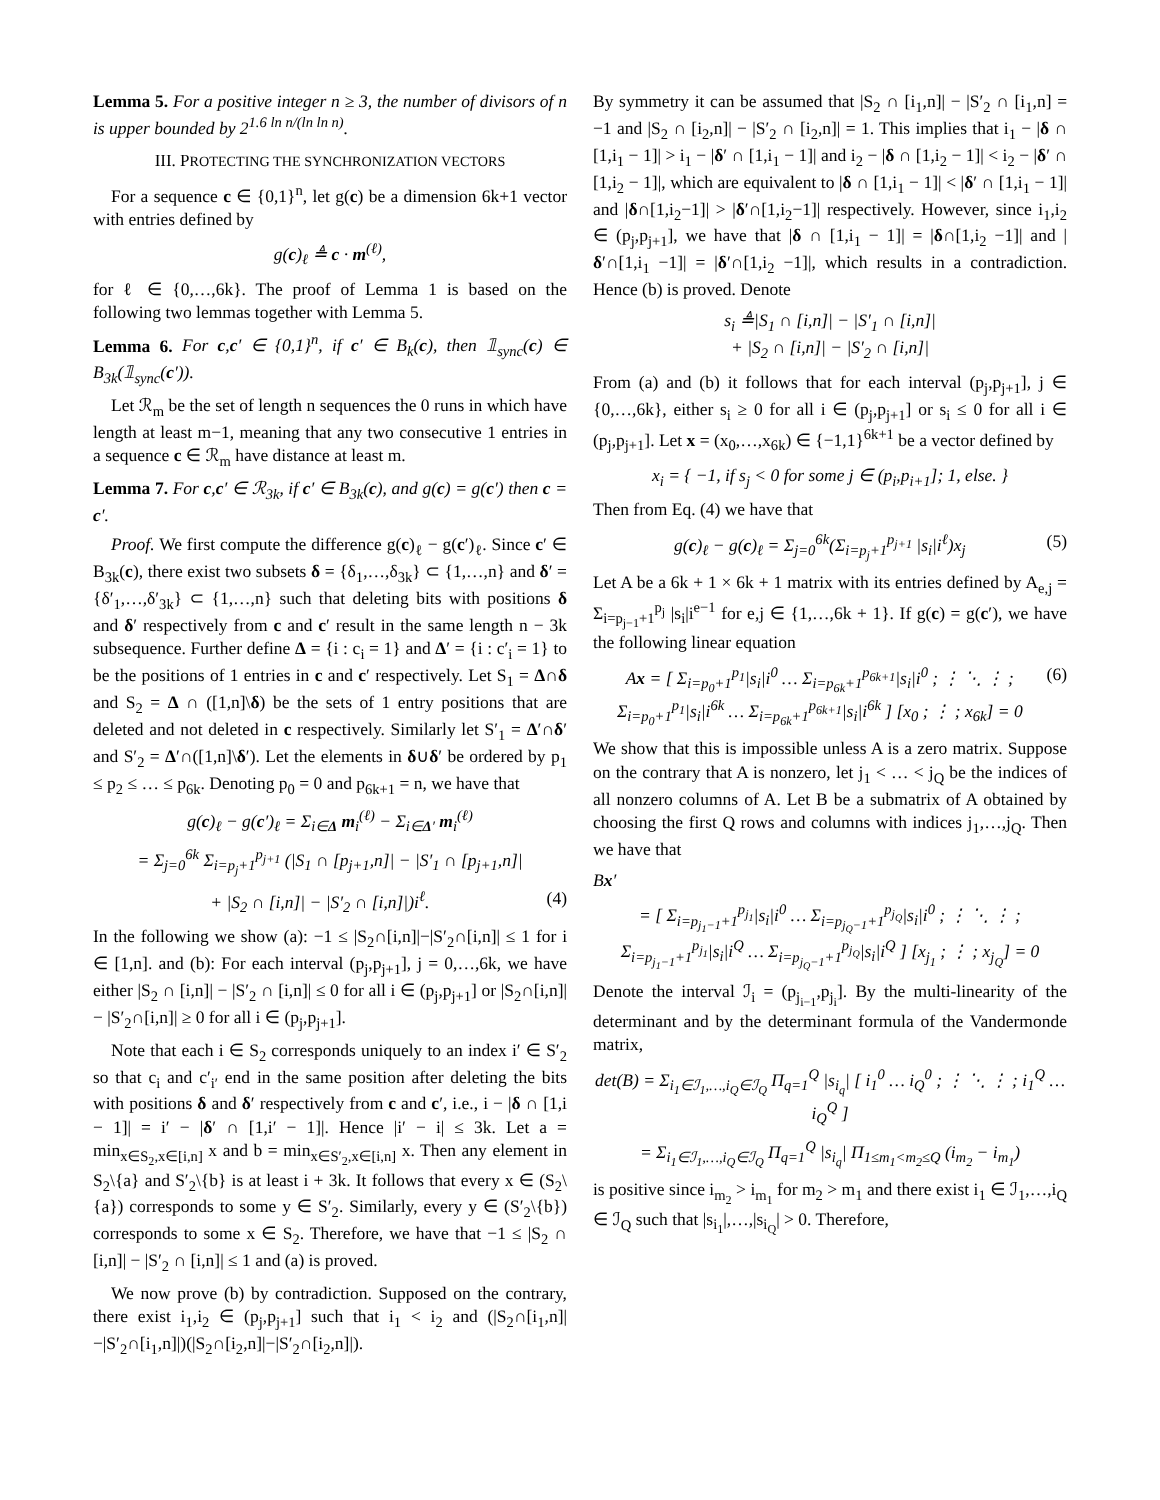Lemma 5. For a positive integer n ≥ 3, the number of divisors of n is upper bounded by 2<sup>1.6 ln n/(ln ln n)</sup>.
III. PROTECTING THE SYNCHRONIZATION VECTORS
For a sequence c ∈ {0,1}<sup>n</sup>, let g(c) be a dimension 6k+1 vector with entries defined by
g(c)<sub>ℓ</sub> ≜ c · m<sup>(ℓ)</sup>,
for ℓ ∈ {0,…,6k}. The proof of Lemma 1 is based on the following two lemmas together with Lemma 5.
Lemma 6. For c,c′ ∈ {0,1}<sup>n</sup>, if c′ ∈ B<sub>k</sub>(c), then 𝟙<sub>sync</sub>(c) ∈ B<sub>3k</sub>(𝟙<sub>sync</sub>(c′)).
Let ℛ<sub>m</sub> be the set of length n sequences the 0 runs in which have length at least m−1, meaning that any two consecutive 1 entries in a sequence c ∈ ℛ<sub>m</sub> have distance at least m.
Lemma 7. For c,c′ ∈ ℛ<sub>3k</sub>, if c′ ∈ B<sub>3k</sub>(c), and g(c) = g(c′) then c = c′.
Proof. We first compute the difference g(c)<sub>ℓ</sub> − g(c′)<sub>ℓ</sub>. Since c′ ∈ B<sub>3k</sub>(c), there exist two subsets δ = {δ<sub>1</sub>,…,δ<sub>3k</sub>} ⊂ {1,…,n} and δ′ = {δ′<sub>1</sub>,…,δ′<sub>3k</sub>} ⊂ {1,…,n} such that deleting bits with positions δ and δ′ respectively from c and c′ result in the same length n − 3k subsequence. Further define Δ = {i : c<sub>i</sub> = 1} and Δ′ = {i : c′<sub>i</sub> = 1} to be the positions of 1 entries in c and c′ respectively. Let S<sub>1</sub> = Δ∩δ and S<sub>2</sub> = Δ ∩ ([1,n]\δ) be the sets of 1 entry positions that are deleted and not deleted in c respectively. Similarly let S′<sub>1</sub> = Δ′∩δ′ and S′<sub>2</sub> = Δ′∩([1,n]\δ′). Let the elements in δ∪δ′ be ordered by p<sub>1</sub> ≤ p<sub>2</sub> ≤ … ≤ p<sub>6k</sub>. Denoting p<sub>0</sub> = 0 and p<sub>6k+1</sub> = n, we have that
g(c)<sub>ℓ</sub> − g(c′)<sub>ℓ</sub> = Σ<sub>i∈Δ</sub> m<sub>i</sub><sup>(ℓ)</sup> − Σ<sub>i∈Δ′</sub> m<sub>i</sub><sup>(ℓ)</sup>
= Σ<sub>j=0</sub><sup>6k</sup> Σ<sub>i=p<sub>j</sub>+1</sub><sup>p<sub>j+1</sub></sup> (|S<sub>1</sub> ∩ [p<sub>j+1</sub>,n]| − |S′<sub>1</sub> ∩ [p<sub>j+1</sub>,n]|
+ |S<sub>2</sub> ∩ [i,n]| − |S′<sub>2</sub> ∩ [i,n]|)i<sup>ℓ</sup>. (4)
In the following we show (a): −1 ≤ |S<sub>2</sub>∩[i,n]|−|S′<sub>2</sub>∩[i,n]| ≤ 1 for i ∈ [1,n]. and (b): For each interval (p<sub>j</sub>,p<sub>j+1</sub>], j = 0,…,6k, we have either |S<sub>2</sub> ∩ [i,n]| − |S′<sub>2</sub> ∩ [i,n]| ≤ 0 for all i ∈ (p<sub>j</sub>,p<sub>j+1</sub>] or |S<sub>2</sub>∩[i,n]| − |S′<sub>2</sub>∩[i,n]| ≥ 0 for all i ∈ (p<sub>j</sub>,p<sub>j+1</sub>].
Note that each i ∈ S<sub>2</sub> corresponds uniquely to an index i′ ∈ S′<sub>2</sub> so that c<sub>i</sub> and c′<sub>i′</sub> end in the same position after deleting the bits with positions δ and δ′ respectively from c and c′, i.e., i − |δ ∩ [1,i − 1]| = i′ − |δ′ ∩ [1,i′ − 1]|. Hence |i′ − i| ≤ 3k. Let a = min<sub>x∈S<sub>2</sub>,x∈[i,n]</sub> x and b = min<sub>x∈S′<sub>2</sub>,x∈[i,n]</sub> x. Then any element in S<sub>2</sub>\{a} and S′<sub>2</sub>\{b} is at least i + 3k. It follows that every x ∈ (S<sub>2</sub>\{a}) corresponds to some y ∈ S′<sub>2</sub>. Similarly, every y ∈ (S′<sub>2</sub>\{b}) corresponds to some x ∈ S<sub>2</sub>. Therefore, we have that −1 ≤ |S<sub>2</sub> ∩ [i,n]| − |S′<sub>2</sub> ∩ [i,n]| ≤ 1 and (a) is proved.
We now prove (b) by contradiction. Supposed on the contrary, there exist i<sub>1</sub>,i<sub>2</sub> ∈ (p<sub>j</sub>,p<sub>j+1</sub>] such that i<sub>1</sub> < i<sub>2</sub> and (|S<sub>2</sub>∩[i<sub>1</sub>,n]|−|S′<sub>2</sub>∩[i<sub>1</sub>,n]|)(|S<sub>2</sub>∩[i<sub>2</sub>,n]|−|S′<sub>2</sub>∩[i<sub>2</sub>,n]|).
By symmetry it can be assumed that |S<sub>2</sub> ∩ [i<sub>1</sub>,n]| − |S′<sub>2</sub> ∩ [i<sub>1</sub>,n] = −1 and |S<sub>2</sub> ∩ [i<sub>2</sub>,n]| − |S′<sub>2</sub> ∩ [i<sub>2</sub>,n]| = 1. This implies that i<sub>1</sub> − |δ ∩ [1,i<sub>1</sub> − 1]| > i<sub>1</sub> − |δ′ ∩ [1,i<sub>1</sub> − 1]| and i<sub>2</sub> − |δ ∩ [1,i<sub>2</sub> − 1]| < i<sub>2</sub> − |δ′ ∩ [1,i<sub>2</sub> − 1]|, which are equivalent to |δ ∩ [1,i<sub>1</sub> − 1]| < |δ′ ∩ [1,i<sub>1</sub> − 1]| and |δ∩[1,i<sub>2</sub>−1]| > |δ′∩[1,i<sub>2</sub>−1]| respectively. However, since i<sub>1</sub>,i<sub>2</sub> ∈ (p<sub>j</sub>,p<sub>j+1</sub>], we have that |δ ∩ [1,i<sub>1</sub> − 1]| = |δ∩[1,i<sub>2</sub> −1]| and |δ′∩[1,i<sub>1</sub> −1]| = |δ′∩[1,i<sub>2</sub> −1]|, which results in a contradiction. Hence (b) is proved. Denote
s<sub>i</sub> ≜|S<sub>1</sub> ∩ [i,n]| − |S′<sub>1</sub> ∩ [i,n]|
+ |S<sub>2</sub> ∩ [i,n]| − |S′<sub>2</sub> ∩ [i,n]|
From (a) and (b) it follows that for each interval (p<sub>j</sub>,p<sub>j+1</sub>], j ∈ {0,…,6k}, either s<sub>i</sub> ≥ 0 for all i ∈ (p<sub>j</sub>,p<sub>j+1</sub>] or s<sub>i</sub> ≤ 0 for all i ∈ (p<sub>j</sub>,p<sub>j+1</sub>]. Let x = (x<sub>0</sub>,…,x<sub>6k</sub>) ∈ {−1,1}<sup>6k+1</sup> be a vector defined by
x<sub>i</sub> = { −1, if s<sub>j</sub> < 0 for some j ∈ (p<sub>i</sub>,p<sub>i+1</sub>]; 1, else. }
Then from Eq. (4) we have that
g(c)<sub>ℓ</sub> − g(c)<sub>ℓ</sub> = Σ<sub>j=0</sub><sup>6k</sup>(Σ<sub>i=p<sub>j</sub>+1</sub><sup>p<sub>j+1</sub></sup> |s<sub>i</sub>|i<sup>ℓ</sup>)x<sub>j</sub> (5)
Let A be a 6k + 1 × 6k + 1 matrix with its entries defined by A<sub>e,j</sub> = Σ<sub>i=p<sub>j−1</sub>+1</sub><sup>p<sub>j</sub></sup> |s<sub>i</sub>|i<sup>e−1</sup> for e,j ∈ {1,…,6k + 1}. If g(c) = g(c′), we have the following linear equation
Ax = [ Σ<sub>i=p<sub>0</sub>+1</sub><sup>p<sub>1</sub></sup>|s<sub>i</sub>|i<sup>0</sup> … Σ<sub>i=p<sub>6k</sub>+1</sub><sup>p<sub>6k+1</sub></sup>|s<sub>i</sub>|i<sup>0</sup> ; ⋮ ⋱ ⋮ ; Σ<sub>i=p<sub>0</sub>+1</sub><sup>p<sub>1</sub></sup>|s<sub>i</sub>|i<sup>6k</sup> … Σ<sub>i=p<sub>6k</sub>+1</sub><sup>p<sub>6k+1</sub></sup>|s<sub>i</sub>|i<sup>6k</sup> ] [x<sub>0</sub> ; ⋮ ; x<sub>6k</sub>] = 0 (6)
We show that this is impossible unless A is a zero matrix. Suppose on the contrary that A is nonzero, let j<sub>1</sub> < … < j<sub>Q</sub> be the indices of all nonzero columns of A. Let B be a submatrix of A obtained by choosing the first Q rows and columns with indices j<sub>1</sub>,…,j<sub>Q</sub>. Then we have that
Bx′
= [ Σ<sub>i=p<sub>j<sub>1</sub>−1</sub>+1</sub><sup>p<sub>j<sub>1</sub></sub></sup>|s<sub>i</sub>|i<sup>0</sup> … Σ<sub>i=p<sub>j<sub>Q</sub>−1</sub>+1</sub><sup>p<sub>j<sub>Q</sub></sub></sup>|s<sub>i</sub>|i<sup>0</sup> ; ⋮ ⋱ ⋮ ; Σ<sub>i=p<sub>j<sub>1</sub>−1</sub>+1</sub><sup>p<sub>j<sub>1</sub></sub></sup>|s<sub>i</sub>|i<sup>Q</sup> … Σ<sub>i=p<sub>j<sub>Q</sub>−1</sub>+1</sub><sup>p<sub>j<sub>Q</sub></sub></sup>|s<sub>i</sub>|i<sup>Q</sup> ] [x<sub>j<sub>1</sub></sub> ; ⋮ ; x<sub>j<sub>Q</sub></sub>] = 0
Denote the interval ℐ<sub>i</sub> = (p<sub>j<sub>i−1</sub></sub>,p<sub>j<sub>i</sub></sub>]. By the multi-linearity of the determinant and by the determinant formula of the Vandermonde matrix,
det(B) = Σ<sub>i<sub>1</sub>∈ℐ<sub>1</sub>,…,i<sub>Q</sub>∈ℐ<sub>Q</sub></sub> Π<sub>q=1</sub><sup>Q</sup> |s<sub>i<sub>q</sub></sub>| [ i<sub>1</sub><sup>0</sup> … i<sub>Q</sub><sup>0</sup> ; ⋮ ⋱ ⋮ ; i<sub>1</sub><sup>Q</sup> … i<sub>Q</sub><sup>Q</sup> ]
= Σ<sub>i<sub>1</sub>∈ℐ<sub>1</sub>,…,i<sub>Q</sub>∈ℐ<sub>Q</sub></sub> Π<sub>q=1</sub><sup>Q</sup> |s<sub>i<sub>q</sub></sub>| Π<sub>1≤m<sub>1</sub><m<sub>2</sub>≤Q</sub> (i<sub>m<sub>2</sub></sub> − i<sub>m<sub>1</sub></sub>)
is positive since i<sub>m<sub>2</sub></sub> > i<sub>m<sub>1</sub></sub> for m<sub>2</sub> > m<sub>1</sub> and there exist i<sub>1</sub> ∈ ℐ<sub>1</sub>,…,i<sub>Q</sub> ∈ ℐ<sub>Q</sub> such that |s<sub>i<sub>1</sub></sub>|,…,|s<sub>i<sub>Q</sub></sub>| > 0. Therefore,